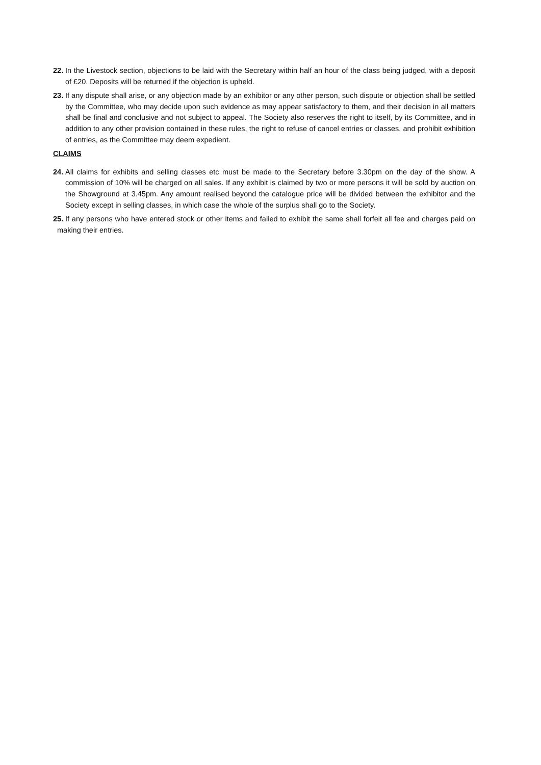22. In the Livestock section, objections to be laid with the Secretary within half an hour of the class being judged, with a deposit of £20. Deposits will be returned if the objection is upheld.
23. If any dispute shall arise, or any objection made by an exhibitor or any other person, such dispute or objection shall be settled by the Committee, who may decide upon such evidence as may appear satisfactory to them, and their decision in all matters shall be final and conclusive and not subject to appeal. The Society also reserves the right to itself, by its Committee, and in addition to any other provision contained in these rules, the right to refuse of cancel entries or classes, and prohibit exhibition of entries, as the Committee may deem expedient.
CLAIMS
24. All claims for exhibits and selling classes etc must be made to the Secretary before 3.30pm on the day of the show. A commission of 10% will be charged on all sales. If any exhibit is claimed by two or more persons it will be sold by auction on the Showground at 3.45pm. Any amount realised beyond the catalogue price will be divided between the exhibitor and the Society except in selling classes, in which case the whole of the surplus shall go to the Society.
25. If any persons who have entered stock or other items and failed to exhibit the same shall forfeit all fee and charges paid on making their entries.